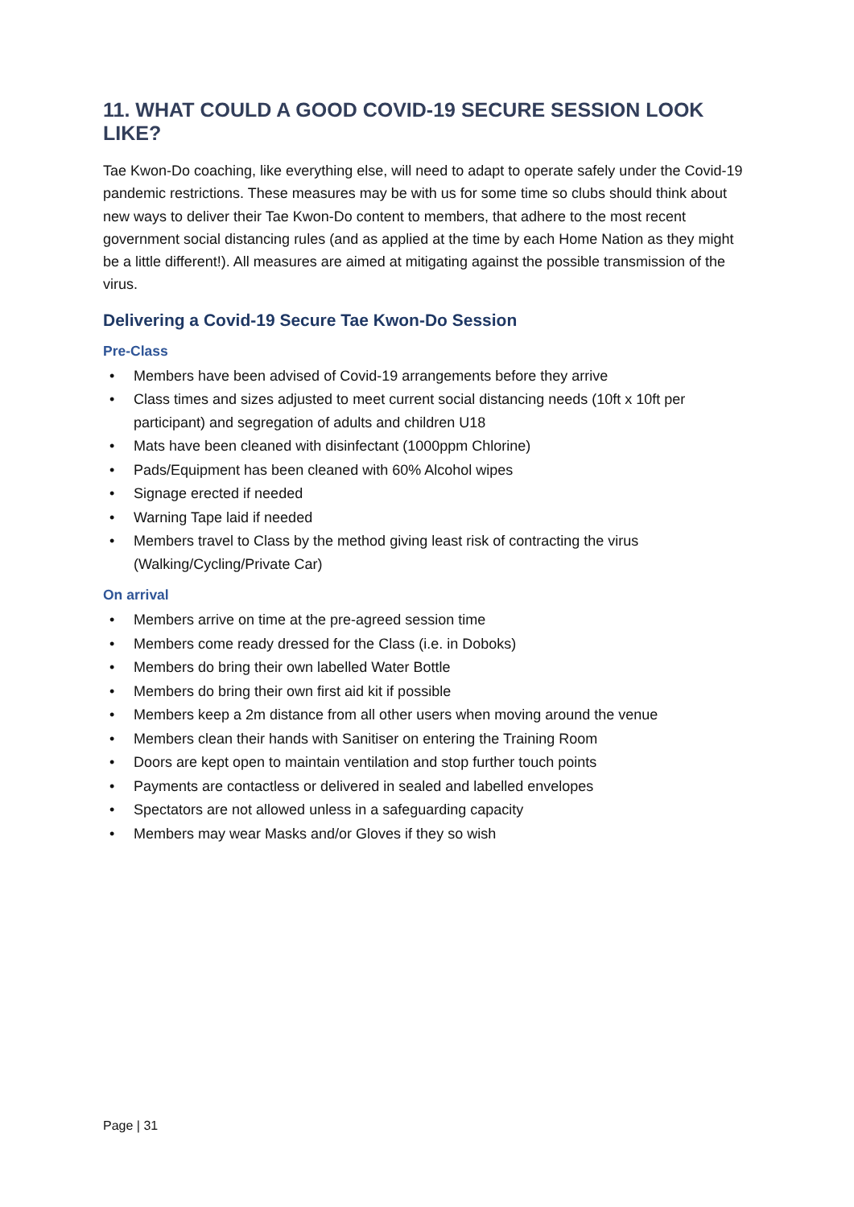11. WHAT COULD A GOOD COVID-19 SECURE SESSION LOOK LIKE?
Tae Kwon-Do coaching, like everything else, will need to adapt to operate safely under the Covid-19 pandemic restrictions. These measures may be with us for some time so clubs should think about new ways to deliver their Tae Kwon-Do content to members, that adhere to the most recent government social distancing rules (and as applied at the time by each Home Nation as they might be a little different!). All measures are aimed at mitigating against the possible transmission of the virus.
Delivering a Covid-19 Secure Tae Kwon-Do Session
Pre-Class
• Members have been advised of Covid-19 arrangements before they arrive
• Class times and sizes adjusted to meet current social distancing needs (10ft x 10ft per participant) and segregation of adults and children U18
• Mats have been cleaned with disinfectant (1000ppm Chlorine)
• Pads/Equipment has been cleaned with 60% Alcohol wipes
• Signage erected if needed
• Warning Tape laid if needed
• Members travel to Class by the method giving least risk of contracting the virus (Walking/Cycling/Private Car)
On arrival
• Members arrive on time at the pre-agreed session time
• Members come ready dressed for the Class (i.e. in Doboks)
• Members do bring their own labelled Water Bottle
• Members do bring their own first aid kit if possible
• Members keep a 2m distance from all other users when moving around the venue
• Members clean their hands with Sanitiser on entering the Training Room
• Doors are kept open to maintain ventilation and stop further touch points
• Payments are contactless or delivered in sealed and labelled envelopes
• Spectators are not allowed unless in a safeguarding capacity
• Members may wear Masks and/or Gloves if they so wish
Page | 31